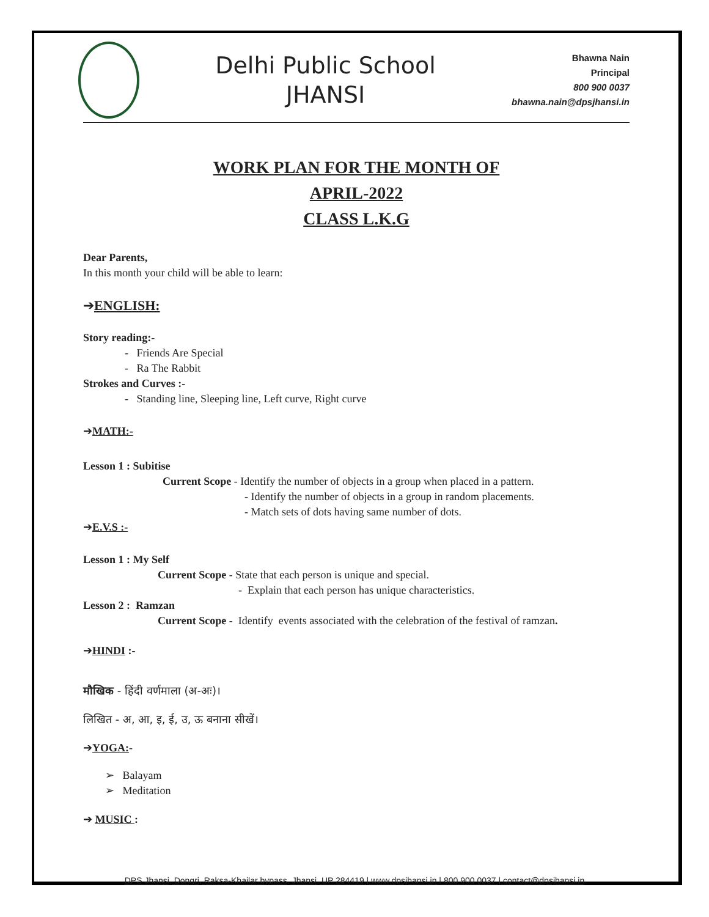Delhi Public School
JHANSI
Bhawna Nain
Principal
800 900 0037
bhawna.nain@dpsjhansi.in
WORK PLAN FOR THE MONTH OF
APRIL-2022
CLASS L.K.G
Dear Parents,
In this month your child will be able to learn:
➔ENGLISH:
Story reading:-
- Friends Are Special
- Ra The Rabbit
Strokes and Curves :-
- Standing line, Sleeping line, Left curve, Right curve
➔MATH:-
Lesson 1 : Subitise
Current Scope - Identify the number of objects in a group when placed in a pattern.
- Identify the number of objects in a group in random placements.
- Match sets of dots having same number of dots.
➔E.V.S :-
Lesson 1 : My Self
Current Scope - State that each person is unique and special.
- Explain that each person has unique characteristics.
Lesson 2 : Ramzan
Current Scope - Identify events associated with the celebration of the festival of ramzan.
➔HINDI :-
मौखिक - हिंदी वर्णमाला (अ-अः)।
लिखित - अ, आ, इ, ई, उ, ऊ बनाना सीखें।
➔YOGA:-
➢ Balayam
➢ Meditation
➔ MUSIC :
DPS Jhansi, Dongri, Raksa-Khailar bypass, Jhansi, UP 284419 | www.dpsjhansi.in | 800 900 0037 | contact@dpsjhansi.in